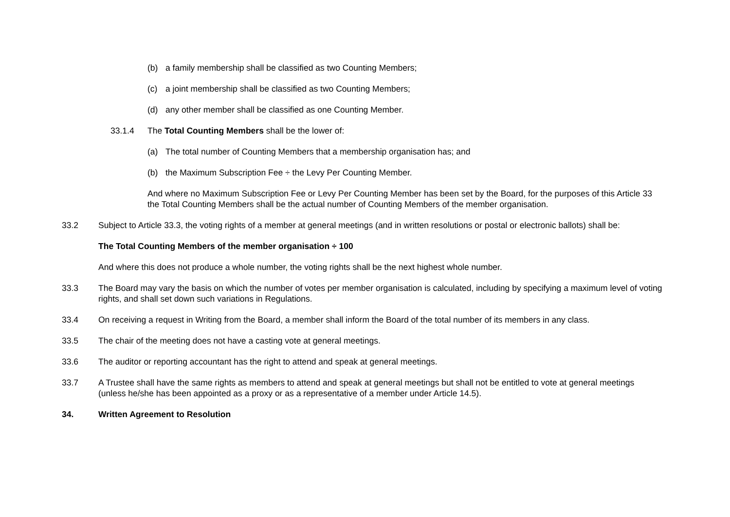(b) a family membership shall be classified as two Counting Members;
(c) a joint membership shall be classified as two Counting Members;
(d) any other member shall be classified as one Counting Member.
33.1.4 The Total Counting Members shall be the lower of:
(a) The total number of Counting Members that a membership organisation has; and
(b) the Maximum Subscription Fee ÷ the Levy Per Counting Member.
And where no Maximum Subscription Fee or Levy Per Counting Member has been set by the Board, for the purposes of this Article 33 the Total Counting Members shall be the actual number of Counting Members of the member organisation.
33.2 Subject to Article 33.3, the voting rights of a member at general meetings (and in written resolutions or postal or electronic ballots) shall be:
The Total Counting Members of the member organisation ÷ 100
And where this does not produce a whole number, the voting rights shall be the next highest whole number.
33.3 The Board may vary the basis on which the number of votes per member organisation is calculated, including by specifying a maximum level of voting rights, and shall set down such variations in Regulations.
33.4 On receiving a request in Writing from the Board, a member shall inform the Board of the total number of its members in any class.
33.5 The chair of the meeting does not have a casting vote at general meetings.
33.6 The auditor or reporting accountant has the right to attend and speak at general meetings.
33.7 A Trustee shall have the same rights as members to attend and speak at general meetings but shall not be entitled to vote at general meetings (unless he/she has been appointed as a proxy or as a representative of a member under Article 14.5).
34. Written Agreement to Resolution